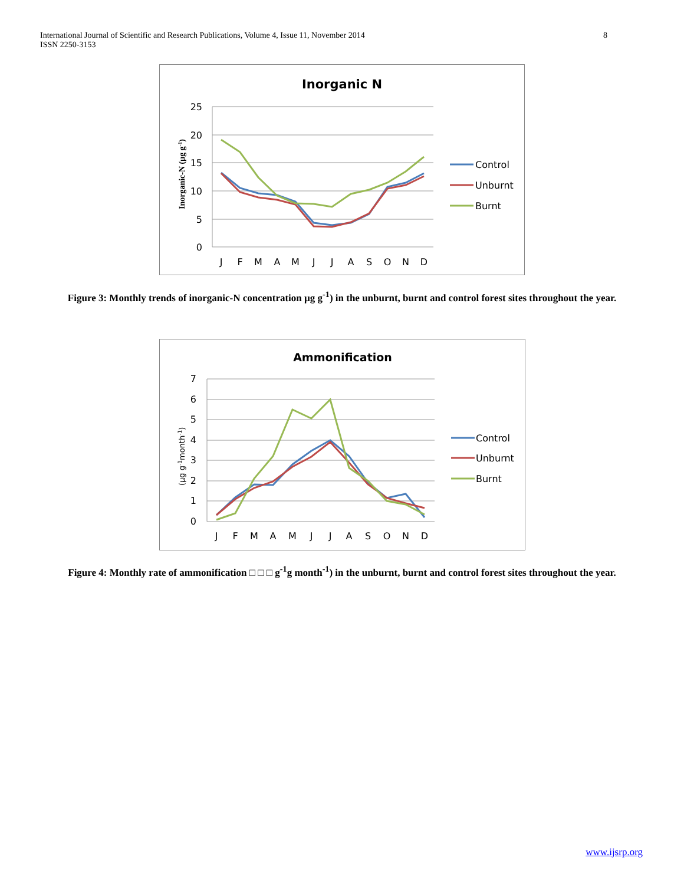International Journal of Scientific and Research Publications, Volume 4, Issue 11, November 2014
ISSN 2250-3153
8
Inorganic N
25
20
15
10
5
0
Inorganic-N (µg g-1)
J
F
M
A
M
J
J
A
S
O
N
D
Control
Unburnt
Burnt
Figure 3: Monthly trends of inorganic-N concentration µg g<sup>-1</sup>) in the unburnt, burnt and control forest sites throughout the year.
Ammonification
7
6
5
4
3
2
1
0
(µg g-1month-1)
J
F
M
A
M
J
J
A
S
O
N
D
Control
Unburnt
Burnt
Figure 4: Monthly rate of ammonification □ □ □ g<sup>-1</sup>g month<sup>-1</sup>) in the unburnt, burnt and control forest sites throughout the year.
www.ijsrp.org